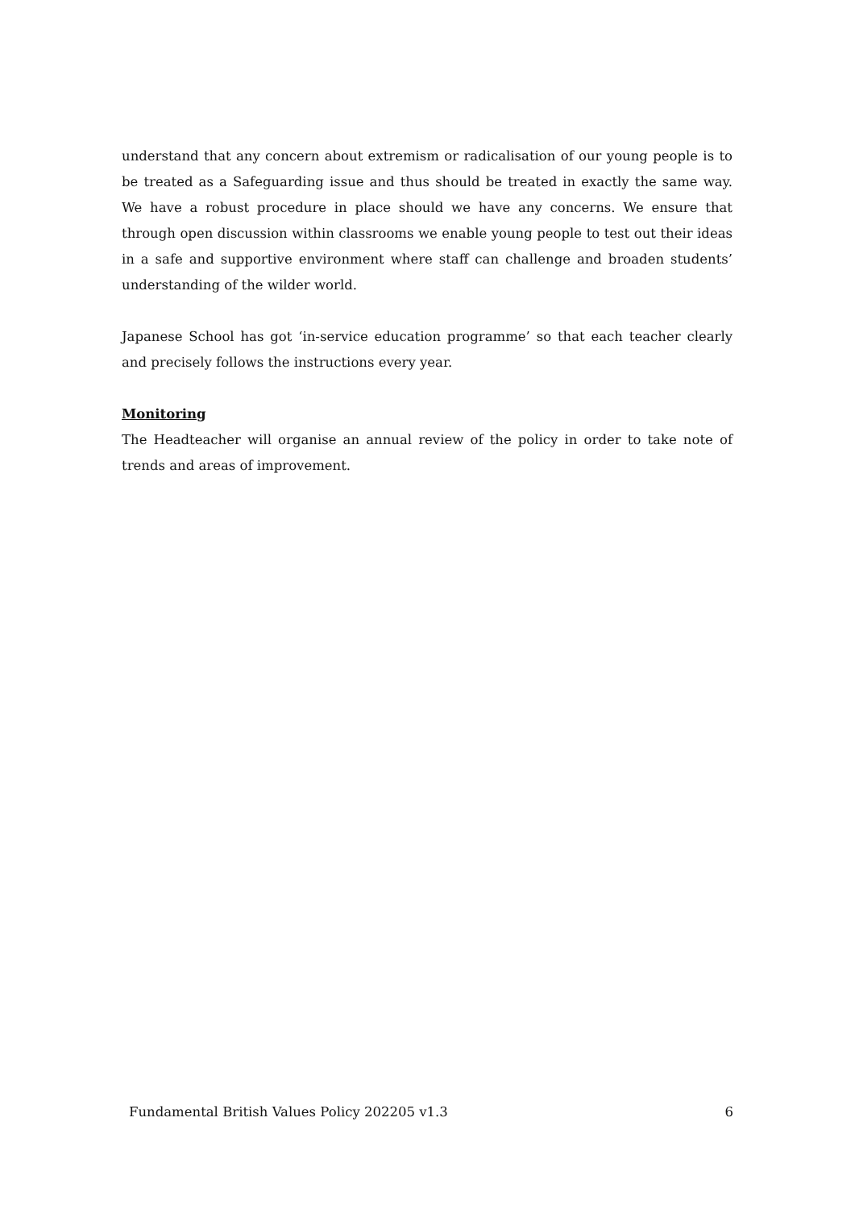understand that any concern about extremism or radicalisation of our young people is to be treated as a Safeguarding issue and thus should be treated in exactly the same way. We have a robust procedure in place should we have any concerns. We ensure that through open discussion within classrooms we enable young people to test out their ideas in a safe and supportive environment where staff can challenge and broaden students’ understanding of the wilder world.
Japanese School has got ‘in-service education programme’ so that each teacher clearly and precisely follows the instructions every year.
Monitoring
The Headteacher will organise an annual review of the policy in order to take note of trends and areas of improvement.
Fundamental British Values Policy 202205 v1.3 6